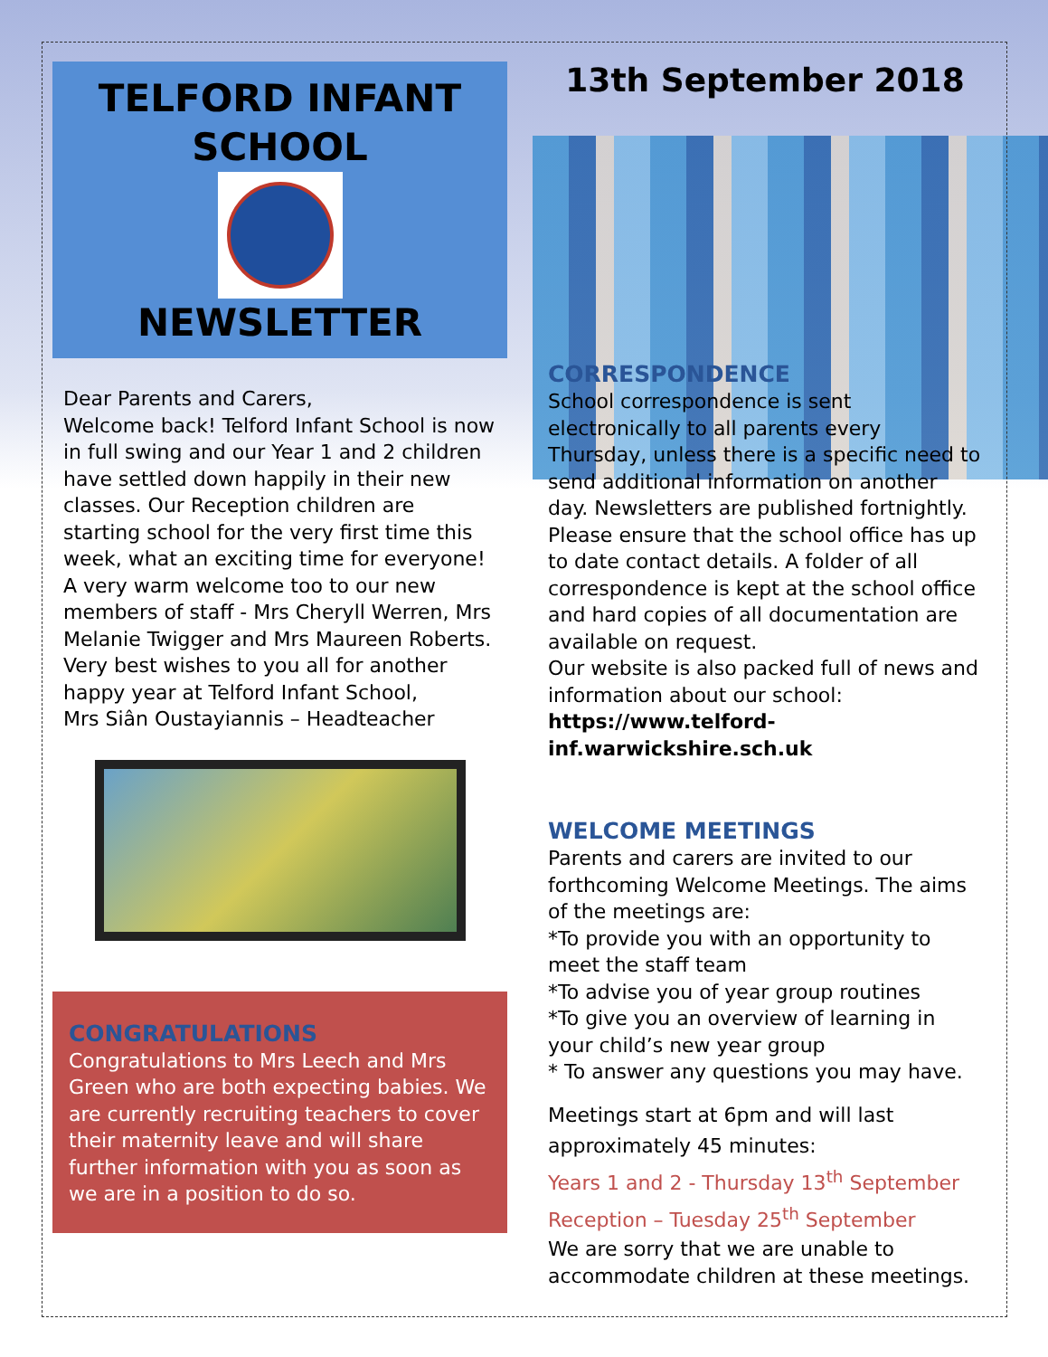TELFORD INFANT
SCHOOL
NEWSLETTER
Dear Parents and Carers,
Welcome back! Telford Infant School is now in full swing and our Year 1 and 2 children have settled down happily in their new classes. Our Reception children are starting school for the very first time this week, what an exciting time for everyone!
A very warm welcome too to our new members of staff - Mrs Cheryll Werren, Mrs Melanie Twigger and Mrs Maureen Roberts.
Very best wishes to you all for another happy year at Telford Infant School,
Mrs Siân Oustayiannis – Headteacher
CONGRATULATIONS
Congratulations to Mrs Leech and Mrs Green who are both expecting babies. We are currently recruiting teachers to cover their maternity leave and will share further information with you as soon as we are in a position to do so.
13th September 2018
CORRESPONDENCE
School correspondence is sent electronically to all parents every Thursday, unless there is a specific need to send additional information on another day. Newsletters are published fortnightly.
Please ensure that the school office has up to date contact details. A folder of all correspondence is kept at the school office and hard copies of all documentation are available on request.
Our website is also packed full of news and information about our school:
https://www.telford-inf.warwickshire.sch.uk
WELCOME MEETINGS
Parents and carers are invited to our forthcoming Welcome Meetings. The aims of the meetings are:
*To provide you with an opportunity to meet the staff team
*To advise you of year group routines
*To give you an overview of learning in your child’s new year group
* To answer any questions you may have.
Meetings start at 6pm and will last approximately 45 minutes:
Years 1 and 2 - Thursday 13<sup>th</sup> September
Reception – Tuesday 25<sup>th</sup> September
We are sorry that we are unable to accommodate children at these meetings.